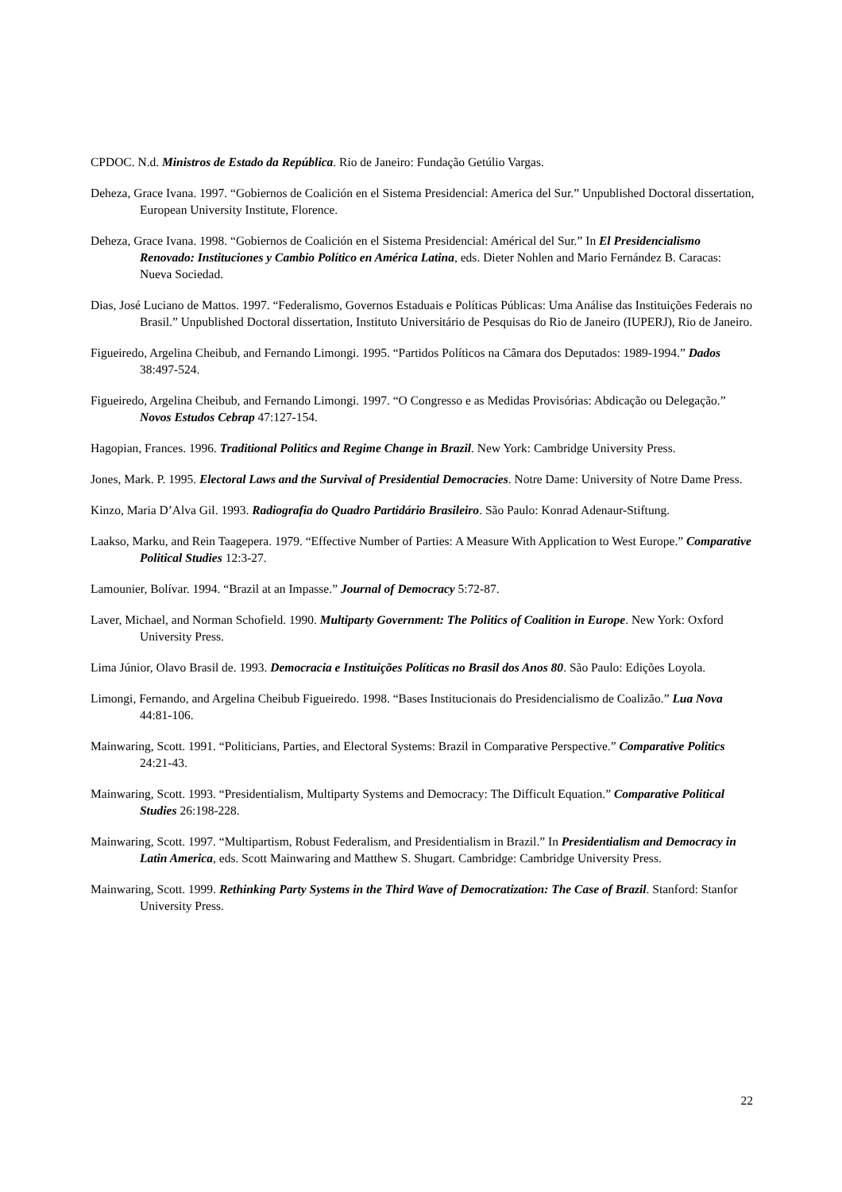CPDOC. N.d. Ministros de Estado da República. Rio de Janeiro: Fundação Getúlio Vargas.
Deheza, Grace Ivana. 1997. “Gobiernos de Coalición en el Sistema Presidencial: America del Sur.” Unpublished Doctoral dissertation, European University Institute, Florence.
Deheza, Grace Ivana. 1998. “Gobiernos de Coalición en el Sistema Presidencial: Américal del Sur.” In El Presidencialismo Renovado: Instituciones y Cambio Político en América Latina, eds. Dieter Nohlen and Mario Fernández B. Caracas: Nueva Sociedad.
Dias, José Luciano de Mattos. 1997. “Federalismo, Governos Estaduais e Políticas Públicas: Uma Análise das Instituições Federais no Brasil.” Unpublished Doctoral dissertation, Instituto Universitário de Pesquisas do Rio de Janeiro (IUPERJ), Rio de Janeiro.
Figueiredo, Argelina Cheibub, and Fernando Limongi. 1995. “Partidos Políticos na Câmara dos Deputados: 1989-1994.” Dados 38:497-524.
Figueiredo, Argelina Cheibub, and Fernando Limongi. 1997. “O Congresso e as Medidas Provisórias: Abdicação ou Delegação.” Novos Estudos Cebrap 47:127-154.
Hagopian, Frances. 1996. Traditional Politics and Regime Change in Brazil. New York: Cambridge University Press.
Jones, Mark. P. 1995. Electoral Laws and the Survival of Presidential Democracies. Notre Dame: University of Notre Dame Press.
Kinzo, Maria D’Alva Gil. 1993. Radiografia do Quadro Partidário Brasileiro. São Paulo: Konrad Adenaur-Stiftung.
Laakso, Marku, and Rein Taagepera. 1979. “Effective Number of Parties: A Measure With Application to West Europe.” Comparative Political Studies 12:3-27.
Lamounier, Bolívar. 1994. “Brazil at an Impasse.” Journal of Democracy 5:72-87.
Laver, Michael, and Norman Schofield. 1990. Multiparty Government: The Politics of Coalition in Europe. New York: Oxford University Press.
Lima Júnior, Olavo Brasil de. 1993. Democracia e Instituições Políticas no Brasil dos Anos 80. São Paulo: Edições Loyola.
Limongi, Fernando, and Argelina Cheibub Figueiredo. 1998. “Bases Institucionais do Presidencialismo de Coalizão.” Lua Nova 44:81-106.
Mainwaring, Scott. 1991. “Politicians, Parties, and Electoral Systems: Brazil in Comparative Perspective.” Comparative Politics 24:21-43.
Mainwaring, Scott. 1993. “Presidentialism, Multiparty Systems and Democracy: The Difficult Equation.” Comparative Political Studies 26:198-228.
Mainwaring, Scott. 1997. “Multipartism, Robust Federalism, and Presidentialism in Brazil.” In Presidentialism and Democracy in Latin America, eds. Scott Mainwaring and Matthew S. Shugart. Cambridge: Cambridge University Press.
Mainwaring, Scott. 1999. Rethinking Party Systems in the Third Wave of Democratization: The Case of Brazil. Stanford: Stanfor University Press.
22